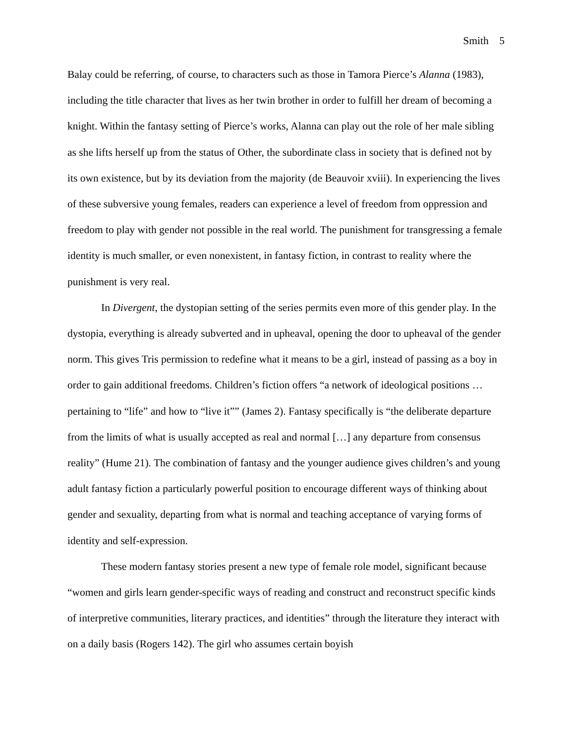Smith 5
Balay could be referring, of course, to characters such as those in Tamora Pierce’s Alanna (1983), including the title character that lives as her twin brother in order to fulfill her dream of becoming a knight. Within the fantasy setting of Pierce’s works, Alanna can play out the role of her male sibling as she lifts herself up from the status of Other, the subordinate class in society that is defined not by its own existence, but by its deviation from the majority (de Beauvoir xviii). In experiencing the lives of these subversive young females, readers can experience a level of freedom from oppression and freedom to play with gender not possible in the real world. The punishment for transgressing a female identity is much smaller, or even nonexistent, in fantasy fiction, in contrast to reality where the punishment is very real.
In Divergent, the dystopian setting of the series permits even more of this gender play. In the dystopia, everything is already subverted and in upheaval, opening the door to upheaval of the gender norm. This gives Tris permission to redefine what it means to be a girl, instead of passing as a boy in order to gain additional freedoms. Children’s fiction offers “a network of ideological positions … pertaining to “life” and how to “live it”” (James 2). Fantasy specifically is “the deliberate departure from the limits of what is usually accepted as real and normal […] any departure from consensus reality” (Hume 21). The combination of fantasy and the younger audience gives children’s and young adult fantasy fiction a particularly powerful position to encourage different ways of thinking about gender and sexuality, departing from what is normal and teaching acceptance of varying forms of identity and self-expression.
These modern fantasy stories present a new type of female role model, significant because “women and girls learn gender-specific ways of reading and construct and reconstruct specific kinds of interpretive communities, literary practices, and identities” through the literature they interact with on a daily basis (Rogers 142). The girl who assumes certain boyish